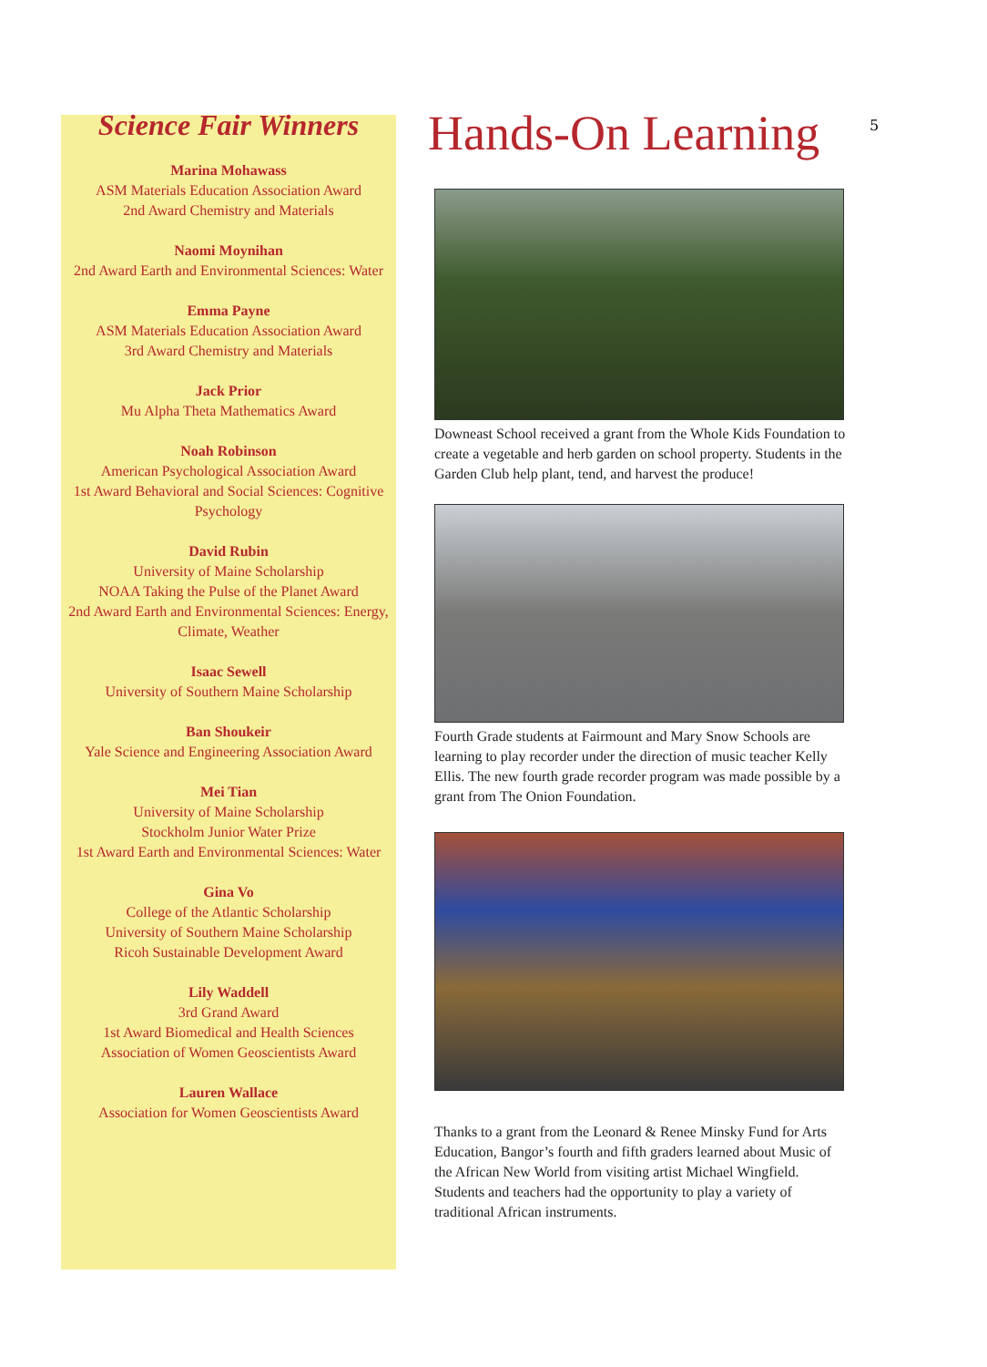Science Fair Winners
Marina Mohawass
ASM Materials Education Association Award
2nd Award Chemistry and Materials
Naomi Moynihan
2nd Award Earth and Environmental Sciences: Water
Emma Payne
ASM Materials Education Association Award
3rd Award Chemistry and Materials
Jack Prior
Mu Alpha Theta Mathematics Award
Noah Robinson
American Psychological Association Award
1st Award Behavioral and Social Sciences: Cognitive Psychology
David Rubin
University of Maine Scholarship
NOAA Taking the Pulse of the Planet Award
2nd Award Earth and Environmental Sciences: Energy, Climate, Weather
Isaac Sewell
University of Southern Maine Scholarship
Ban Shoukeir
Yale Science and Engineering Association Award
Mei Tian
University of Maine Scholarship
Stockholm Junior Water Prize
1st Award Earth and Environmental Sciences: Water
Gina Vo
College of the Atlantic Scholarship
University of Southern Maine Scholarship
Ricoh Sustainable Development Award
Lily Waddell
3rd Grand Award
1st Award Biomedical and Health Sciences
Association of Women Geoscientists Award
Lauren Wallace
Association for Women Geoscientists Award
5
Hands-On Learning
Downeast School received a grant from the Whole Kids Foundation to create a vegetable and herb garden on school property. Students in the Garden Club help plant, tend, and harvest the produce!
Fourth Grade students at Fairmount and Mary Snow Schools are learning to play recorder under the direction of music teacher Kelly Ellis. The new fourth grade recorder program was made possible by a grant from The Onion Foundation.
Thanks to a grant from the Leonard & Renee Minsky Fund for Arts Education, Bangor’s fourth and fifth graders learned about Music of the African New World from visiting artist Michael Wingfield. Students and teachers had the opportunity to play a variety of traditional African instruments.